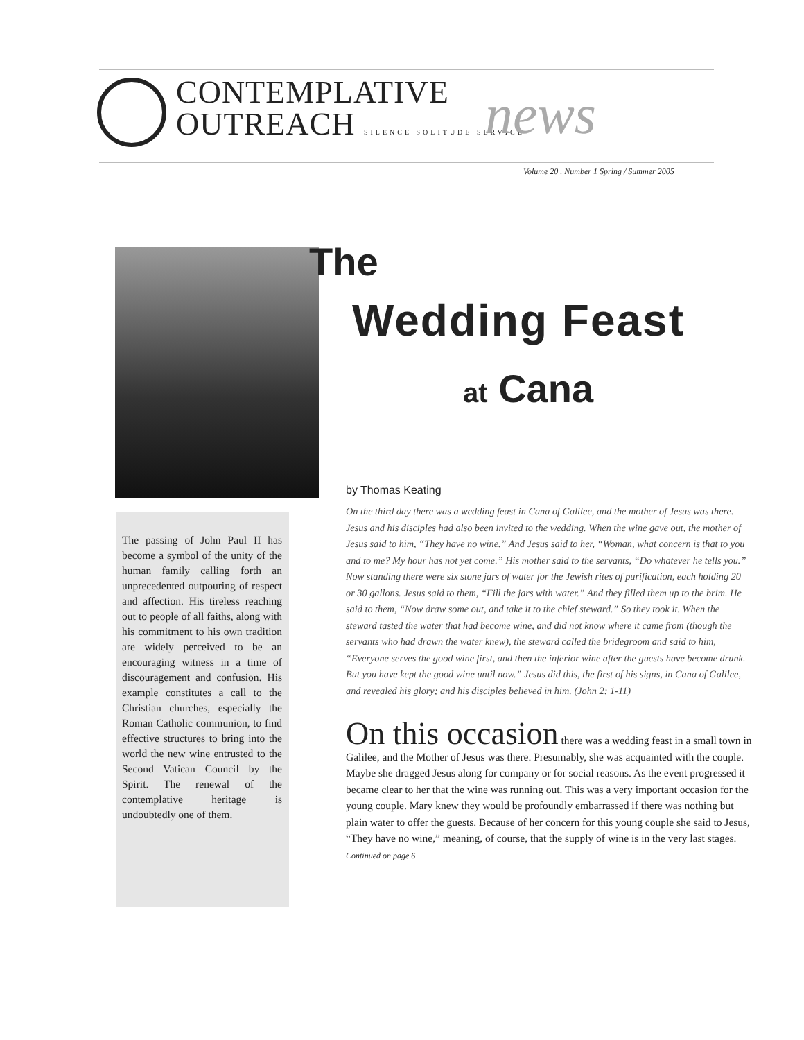CONTEMPLATIVE
OUTREACH SILENCE SOLITUDE SERVICE
news
Volume 20 . Number 1 Spring / Summer 2005
The
Wedding Feast
at Cana
The passing of John Paul II has become a symbol of the unity of the human family calling forth an unprecedented outpouring of respect and affection. His tireless reaching out to people of all faiths, along with his commitment to his own tradition are widely perceived to be an encouraging witness in a time of discouragement and confusion. His example constitutes a call to the Christian churches, especially the Roman Catholic communion, to find effective structures to bring into the world the new wine entrusted to the Second Vatican Council by the Spirit. The renewal of the contemplative heritage is undoubtedly one of them.
by Thomas Keating
On the third day there was a wedding feast in Cana of Galilee, and the mother of Jesus was there. Jesus and his disciples had also been invited to the wedding. When the wine gave out, the mother of Jesus said to him, “They have no wine.” And Jesus said to her, “Woman, what concern is that to you and to me? My hour has not yet come.” His mother said to the servants, “Do whatever he tells you.” Now standing there were six stone jars of water for the Jewish rites of purification, each holding 20 or 30 gallons. Jesus said to them, “Fill the jars with water.” And they filled them up to the brim. He said to them, “Now draw some out, and take it to the chief steward.” So they took it. When the steward tasted the water that had become wine, and did not know where it came from (though the servants who had drawn the water knew), the steward called the bridegroom and said to him, “Everyone serves the good wine first, and then the inferior wine after the guests have become drunk. But you have kept the good wine until now.” Jesus did this, the first of his signs, in Cana of Galilee, and revealed his glory; and his disciples believed in him. (John 2: 1-11)
On this occasion there was a wedding feast in a small town in Galilee, and the Mother of Jesus was there. Presumably, she was acquainted with the couple. Maybe she dragged Jesus along for company or for social reasons. As the event progressed it became clear to her that the wine was running out. This was a very important occasion for the young couple. Mary knew they would be profoundly embarrassed if there was nothing but plain water to offer the guests. Because of her concern for this young couple she said to Jesus, “They have no wine,” meaning, of course, that the supply of wine is in the very last stages. Continued on page 6